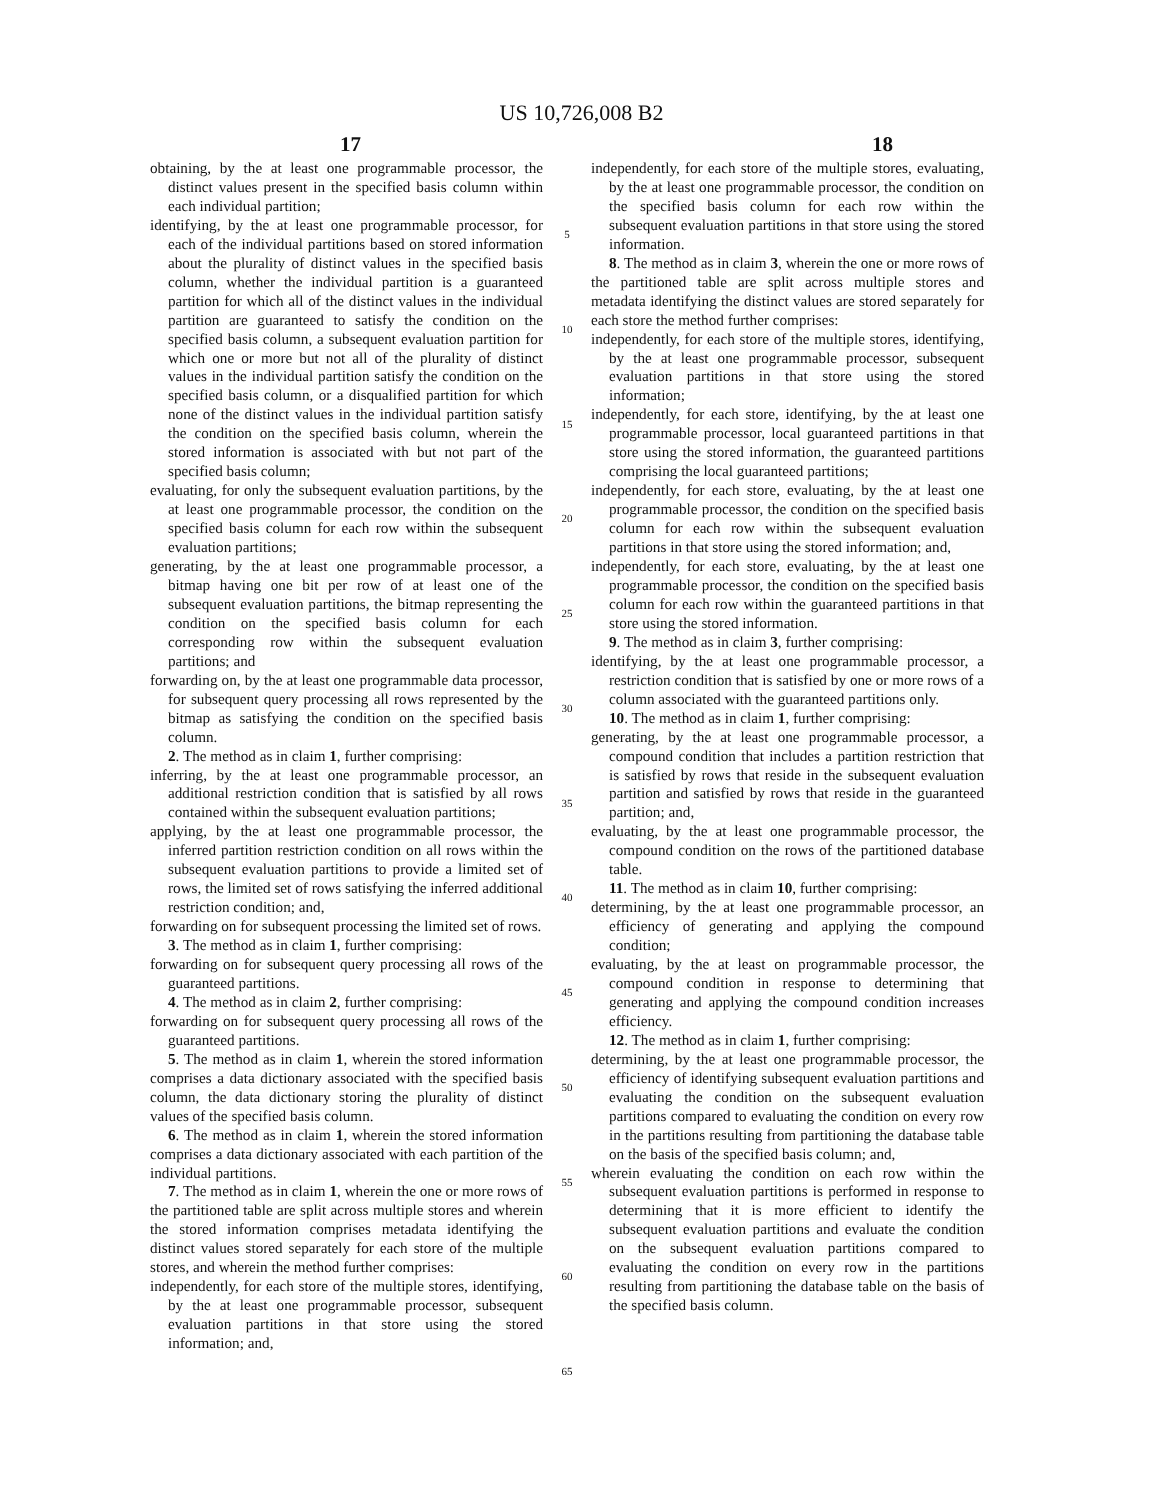US 10,726,008 B2
17 18
obtaining, by the at least one programmable processor, the distinct values present in the specified basis column within each individual partition;
identifying, by the at least one programmable processor, for each of the individual partitions based on stored information about the plurality of distinct values in the specified basis column, whether the individual partition is a guaranteed partition for which all of the distinct values in the individual partition are guaranteed to satisfy the condition on the specified basis column, a subsequent evaluation partition for which one or more but not all of the plurality of distinct values in the individual partition satisfy the condition on the specified basis column, or a disqualified partition for which none of the distinct values in the individual partition satisfy the condition on the specified basis column, wherein the stored information is associated with but not part of the specified basis column;
evaluating, for only the subsequent evaluation partitions, by the at least one programmable processor, the condition on the specified basis column for each row within the subsequent evaluation partitions;
generating, by the at least one programmable processor, a bitmap having one bit per row of at least one of the subsequent evaluation partitions, the bitmap representing the condition on the specified basis column for each corresponding row within the subsequent evaluation partitions; and
forwarding on, by the at least one programmable data processor, for subsequent query processing all rows represented by the bitmap as satisfying the condition on the specified basis column.
2. The method as in claim 1, further comprising:
inferring, by the at least one programmable processor, an additional restriction condition that is satisfied by all rows contained within the subsequent evaluation partitions;
applying, by the at least one programmable processor, the inferred partition restriction condition on all rows within the subsequent evaluation partitions to provide a limited set of rows, the limited set of rows satisfying the inferred additional restriction condition; and,
forwarding on for subsequent processing the limited set of rows.
3. The method as in claim 1, further comprising:
forwarding on for subsequent query processing all rows of the guaranteed partitions.
4. The method as in claim 2, further comprising:
forwarding on for subsequent query processing all rows of the guaranteed partitions.
5. The method as in claim 1, wherein the stored information comprises a data dictionary associated with the specified basis column, the data dictionary storing the plurality of distinct values of the specified basis column.
6. The method as in claim 1, wherein the stored information comprises a data dictionary associated with each partition of the individual partitions.
7. The method as in claim 1, wherein the one or more rows of the partitioned table are split across multiple stores and wherein the stored information comprises metadata identifying the distinct values stored separately for each store of the multiple stores, and wherein the method further comprises:
independently, for each store of the multiple stores, identifying, by the at least one programmable processor, subsequent evaluation partitions in that store using the stored information; and,
5
10
15
20
25
30
35
40
45
50
55
60
65
independently, for each store of the multiple stores, evaluating, by the at least one programmable processor, the condition on the specified basis column for each row within the subsequent evaluation partitions in that store using the stored information.
8. The method as in claim 3, wherein the one or more rows of the partitioned table are split across multiple stores and metadata identifying the distinct values are stored separately for each store the method further comprises:
independently, for each store of the multiple stores, identifying, by the at least one programmable processor, subsequent evaluation partitions in that store using the stored information;
independently, for each store, identifying, by the at least one programmable processor, local guaranteed partitions in that store using the stored information, the guaranteed partitions comprising the local guaranteed partitions;
independently, for each store, evaluating, by the at least one programmable processor, the condition on the specified basis column for each row within the subsequent evaluation partitions in that store using the stored information; and,
independently, for each store, evaluating, by the at least one programmable processor, the condition on the specified basis column for each row within the guaranteed partitions in that store using the stored information.
9. The method as in claim 3, further comprising:
identifying, by the at least one programmable processor, a restriction condition that is satisfied by one or more rows of a column associated with the guaranteed partitions only.
10. The method as in claim 1, further comprising:
generating, by the at least one programmable processor, a compound condition that includes a partition restriction that is satisfied by rows that reside in the subsequent evaluation partition and satisfied by rows that reside in the guaranteed partition; and,
evaluating, by the at least one programmable processor, the compound condition on the rows of the partitioned database table.
11. The method as in claim 10, further comprising:
determining, by the at least one programmable processor, an efficiency of generating and applying the compound condition;
evaluating, by the at least on programmable processor, the compound condition in response to determining that generating and applying the compound condition increases efficiency.
12. The method as in claim 1, further comprising:
determining, by the at least one programmable processor, the efficiency of identifying subsequent evaluation partitions and evaluating the condition on the subsequent evaluation partitions compared to evaluating the condition on every row in the partitions resulting from partitioning the database table on the basis of the specified basis column; and,
wherein evaluating the condition on each row within the subsequent evaluation partitions is performed in response to determining that it is more efficient to identify the subsequent evaluation partitions and evaluate the condition on the subsequent evaluation partitions compared to evaluating the condition on every row in the partitions resulting from partitioning the database table on the basis of the specified basis column.